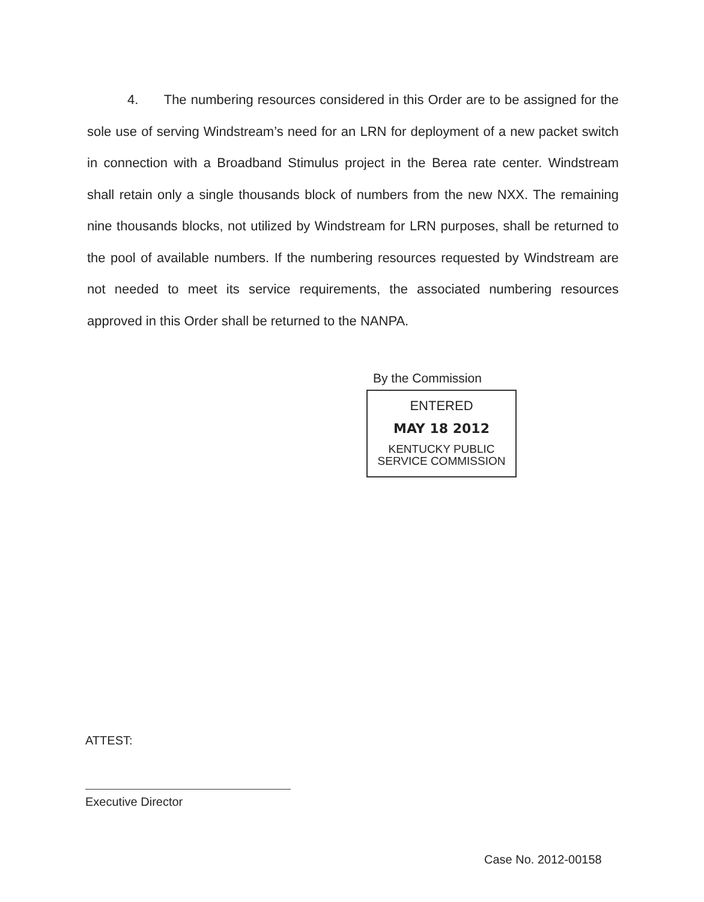4. The numbering resources considered in this Order are to be assigned for the sole use of serving Windstream’s need for an LRN for deployment of a new packet switch in connection with a Broadband Stimulus project in the Berea rate center. Windstream shall retain only a single thousands block of numbers from the new NXX. The remaining nine thousands blocks, not utilized by Windstream for LRN purposes, shall be returned to the pool of available numbers. If the numbering resources requested by Windstream are not needed to meet its service requirements, the associated numbering resources approved in this Order shall be returned to the NANPA.
By the Commission
ENTERED
MAY 18 2012
KENTUCKY PUBLIC
SERVICE COMMISSION
ATTEST:
Executive Director
Case No. 2012-00158